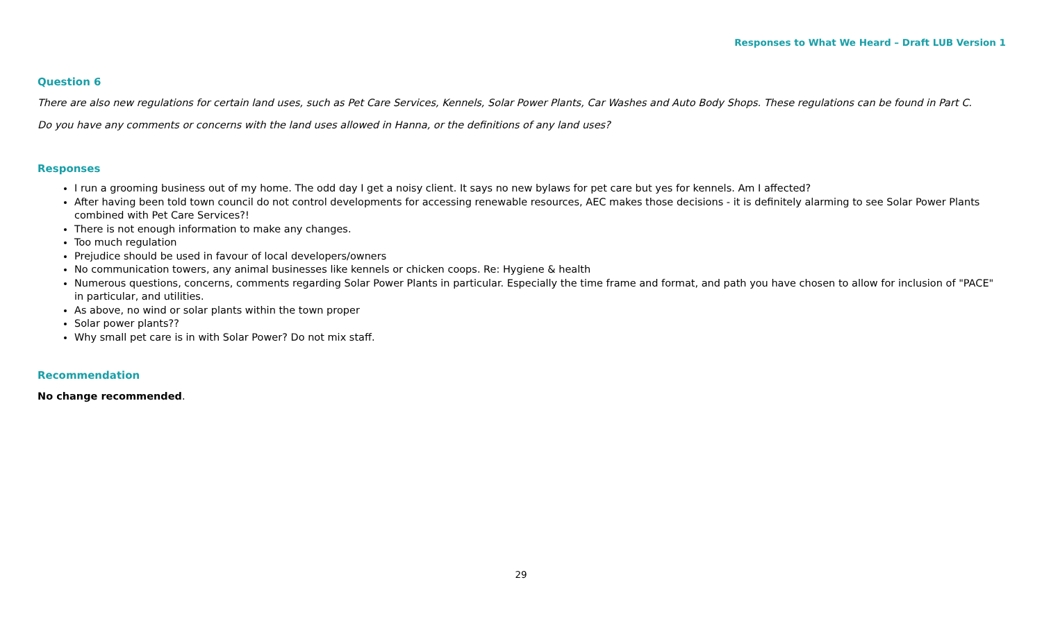Responses to What We Heard – Draft LUB Version 1
Question 6
There are also new regulations for certain land uses, such as Pet Care Services, Kennels, Solar Power Plants, Car Washes and Auto Body Shops. These regulations can be found in Part C.
Do you have any comments or concerns with the land uses allowed in Hanna, or the definitions of any land uses?
Responses
I run a grooming business out of my home. The odd day I get a noisy client. It says no new bylaws for pet care but yes for kennels. Am I affected?
After having been told town council do not control developments for accessing renewable resources, AEC makes those decisions - it is definitely alarming to see Solar Power Plants combined with Pet Care Services?!
There is not enough information to make any changes.
Too much regulation
Prejudice should be used in favour of local developers/owners
No communication towers, any animal businesses like kennels or chicken coops. Re: Hygiene & health
Numerous questions, concerns, comments regarding Solar Power Plants in particular. Especially the time frame and format, and path you have chosen to allow for inclusion of "PACE" in particular, and utilities.
As above, no wind or solar plants within the town proper
Solar power plants??
Why small pet care is in with Solar Power? Do not mix staff.
Recommendation
No change recommended.
29